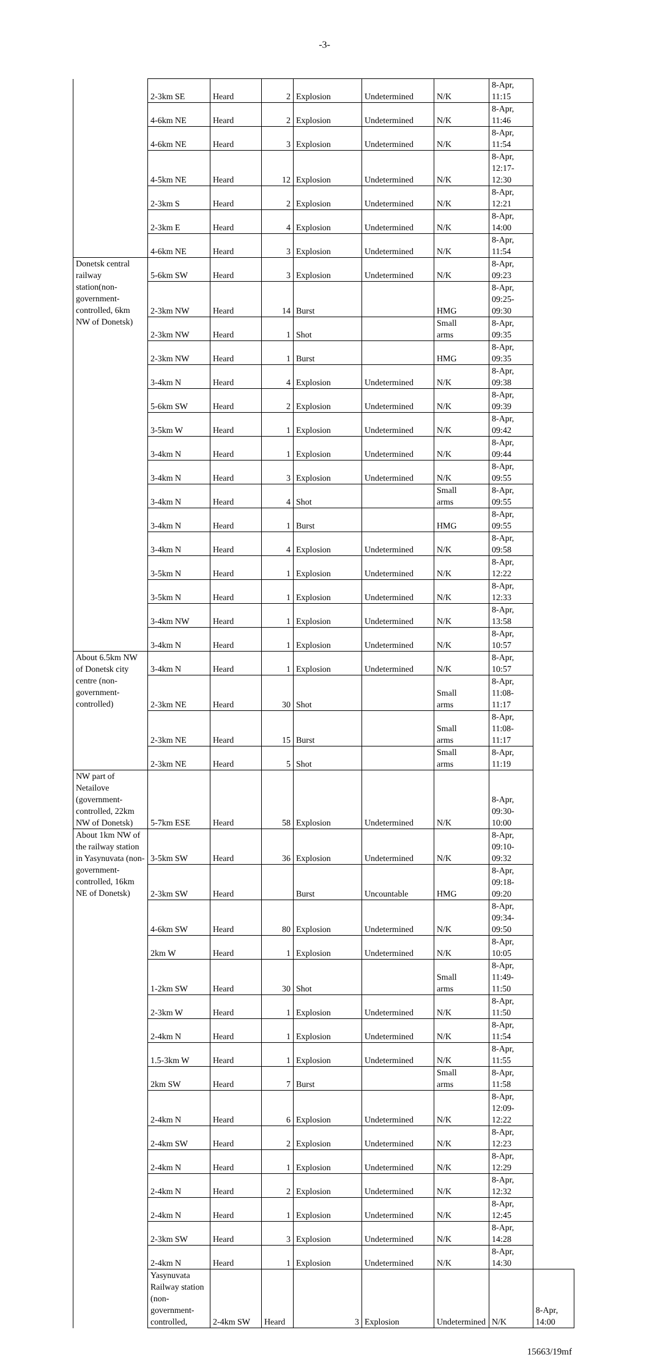-3-
| | 2-3km SE | Heard | 2 | Explosion | Undetermined | N/K | 8-Apr, 11:15 | |
| | 4-6km NE | Heard | 2 | Explosion | Undetermined | N/K | 8-Apr, 11:46 | |
| | 4-6km NE | Heard | 3 | Explosion | Undetermined | N/K | 8-Apr, 11:54 | |
| | 4-5km NE | Heard | 12 | Explosion | Undetermined | N/K | 8-Apr, 12:17- 12:30 | |
| | 2-3km S | Heard | 2 | Explosion | Undetermined | N/K | 8-Apr, 12:21 | |
| | 2-3km E | Heard | 4 | Explosion | Undetermined | N/K | 8-Apr, 14:00 | |
| | 4-6km NE | Heard | 3 | Explosion | Undetermined | N/K | 8-Apr, 11:54 | |
| Donetsk central railway station(non-government-controlled, 6km NW of Donetsk) | 5-6km SW | Heard | 3 | Explosion | Undetermined | N/K | 8-Apr, 09:23 | |
| | 2-3km NW | Heard | 14 | Burst | | HMG | 8-Apr, 09:25- 09:30 | |
| | 2-3km NW | Heard | 1 | Shot | | Small arms | 8-Apr, 09:35 | |
| | 2-3km NW | Heard | 1 | Burst | | HMG | 8-Apr, 09:35 | |
| | 3-4km N | Heard | 4 | Explosion | Undetermined | N/K | 8-Apr, 09:38 | |
| | 5-6km SW | Heard | 2 | Explosion | Undetermined | N/K | 8-Apr, 09:39 | |
| | 3-5km W | Heard | 1 | Explosion | Undetermined | N/K | 8-Apr, 09:42 | |
| | 3-4km N | Heard | 1 | Explosion | Undetermined | N/K | 8-Apr, 09:44 | |
| | 3-4km N | Heard | 3 | Explosion | Undetermined | N/K | 8-Apr, 09:55 | |
| | 3-4km N | Heard | 4 | Shot | | Small arms | 8-Apr, 09:55 | |
| | 3-4km N | Heard | 1 | Burst | | HMG | 8-Apr, 09:55 | |
| | 3-4km N | Heard | 4 | Explosion | Undetermined | N/K | 8-Apr, 09:58 | |
| | 3-5km N | Heard | 1 | Explosion | Undetermined | N/K | 8-Apr, 12:22 | |
| | 3-5km N | Heard | 1 | Explosion | Undetermined | N/K | 8-Apr, 12:33 | |
| | 3-4km NW | Heard | 1 | Explosion | Undetermined | N/K | 8-Apr, 13:58 | |
| | 3-4km N | Heard | 1 | Explosion | Undetermined | N/K | 8-Apr, 10:57 | |
| About 6.5km NW of Donetsk city centre (non-government-controlled) | 3-4km N | Heard | 1 | Explosion | Undetermined | N/K | 8-Apr, 10:57 | |
| | 2-3km NE | Heard | 30 | Shot | | Small arms | 8-Apr, 11:08- 11:17 | |
| | 2-3km NE | Heard | 15 | Burst | | Small arms | 8-Apr, 11:08- 11:17 | |
| | 2-3km NE | Heard | 5 | Shot | | Small arms | 8-Apr, 11:19 | |
| NW part of Netailove (government-controlled, 22km NW of Donetsk) | 5-7km ESE | Heard | 58 | Explosion | Undetermined | N/K | 8-Apr, 09:30- 10:00 | |
| About 1km NW of the railway station in Yasynuvata (non-government-controlled, 16km NE of Donetsk) | 3-5km SW | Heard | 36 | Explosion | Undetermined | N/K | 8-Apr, 09:10- 09:32 | |
| | 2-3km SW | Heard | | Burst | Uncountable | HMG | 8-Apr, 09:18- 09:20 | |
| | 4-6km SW | Heard | 80 | Explosion | Undetermined | N/K | 8-Apr, 09:34- 09:50 | |
| | 2km W | Heard | 1 | Explosion | Undetermined | N/K | 8-Apr, 10:05 | |
| | 1-2km SW | Heard | 30 | Shot | | Small arms | 8-Apr, 11:49- 11:50 | |
| | 2-3km W | Heard | 1 | Explosion | Undetermined | N/K | 8-Apr, 11:50 | |
| | 2-4km N | Heard | 1 | Explosion | Undetermined | N/K | 8-Apr, 11:54 | |
| | 1.5-3km W | Heard | 1 | Explosion | Undetermined | N/K | 8-Apr, 11:55 | |
| | 2km SW | Heard | 7 | Burst | | Small arms | 8-Apr, 11:58 | |
| | 2-4km N | Heard | 6 | Explosion | Undetermined | N/K | 8-Apr, 12:09- 12:22 | |
| | 2-4km SW | Heard | 2 | Explosion | Undetermined | N/K | 8-Apr, 12:23 | |
| | 2-4km N | Heard | 1 | Explosion | Undetermined | N/K | 8-Apr, 12:29 | |
| | 2-4km N | Heard | 2 | Explosion | Undetermined | N/K | 8-Apr, 12:32 | |
| | 2-4km N | Heard | 1 | Explosion | Undetermined | N/K | 8-Apr, 12:45 | |
| | 2-3km SW | Heard | 3 | Explosion | Undetermined | N/K | 8-Apr, 14:28 | |
| | 2-4km N | Heard | 1 | Explosion | Undetermined | N/K | 8-Apr, 14:30 | |
| | Yasynuvata Railway station (non-government-controlled, | 2-4km SW | Heard | 3 | Explosion | Undetermined | N/K | 8-Apr, 14:00 |
15663/19mf